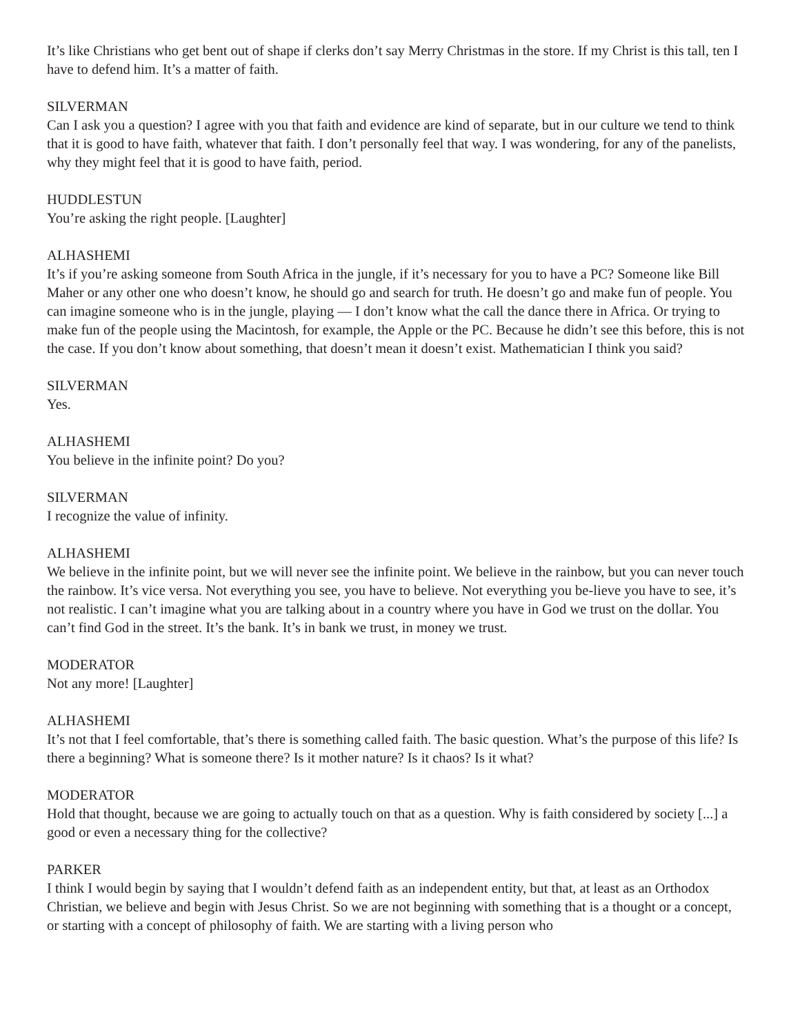It’s like Christians who get bent out of shape if clerks don’t say Merry Christmas in the store. If my Christ is this tall, ten I have to defend him. It’s a matter of faith.
SILVERMAN
Can I ask you a question? I agree with you that faith and evidence are kind of separate, but in our culture we tend to think that it is good to have faith, whatever that faith. I don’t personally feel that way. I was wondering, for any of the panelists, why they might feel that it is good to have faith, period.
HUDDLESTUN
You’re asking the right people. [Laughter]
ALHASHEMI
It’s if you’re asking someone from South Africa in the jungle, if it’s necessary for you to have a PC? Someone like Bill Maher or any other one who doesn’t know, he should go and search for truth. He doesn’t go and make fun of people. You can imagine someone who is in the jungle, playing — I don’t know what the call the dance there in Africa. Or trying to make fun of the people using the Macintosh, for example, the Apple or the PC. Because he didn’t see this before, this is not the case. If you don’t know about something, that doesn’t mean it doesn’t exist. Mathematician I think you said?
SILVERMAN
Yes.
ALHASHEMI
You believe in the infinite point? Do you?
SILVERMAN
I recognize the value of infinity.
ALHASHEMI
We believe in the infinite point, but we will never see the infinite point. We believe in the rainbow, but you can never touch the rainbow. It’s vice versa. Not everything you see, you have to believe. Not everything you be-lieve you have to see, it’s not realistic. I can’t imagine what you are talking about in a country where you have in God we trust on the dollar. You can’t find God in the street. It’s the bank. It’s in bank we trust, in money we trust.
MODERATOR
Not any more! [Laughter]
ALHASHEMI
It’s not that I feel comfortable, that’s there is something called faith. The basic question. What’s the purpose of this life? Is there a beginning? What is someone there? Is it mother nature? Is it chaos? Is it what?
MODERATOR
Hold that thought, because we are going to actually touch on that as a question. Why is faith considered by society [...] a good or even a necessary thing for the collective?
PARKER
I think I would begin by saying that I wouldn’t defend faith as an independent entity, but that, at least as an Orthodox Christian, we believe and begin with Jesus Christ. So we are not beginning with something that is a thought or a concept, or starting with a concept of philosophy of faith. We are starting with a living person who